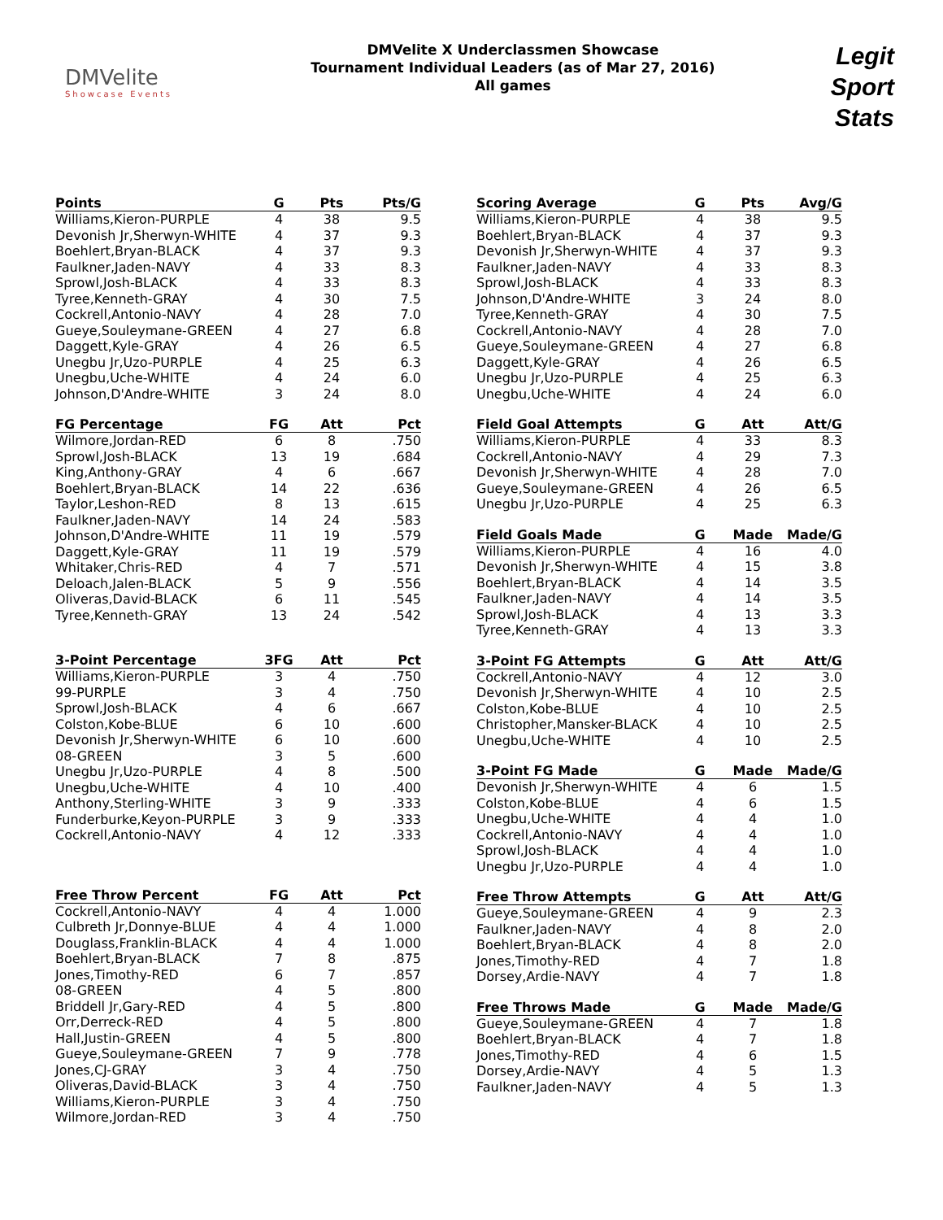DMVelite
Showcase Events
DMVelite X Underclassmen Showcase
Tournament Individual Leaders (as of Mar 27, 2016)
All games
Legit
Sport
Stats
| Points | G | Pts | Pts/G |
| --- | --- | --- | --- |
| Williams,Kieron-PURPLE | 4 | 38 | 9.5 |
| Devonish Jr,Sherwyn-WHITE | 4 | 37 | 9.3 |
| Boehlert,Bryan-BLACK | 4 | 37 | 9.3 |
| Faulkner,Jaden-NAVY | 4 | 33 | 8.3 |
| Sprowl,Josh-BLACK | 4 | 33 | 8.3 |
| Tyree,Kenneth-GRAY | 4 | 30 | 7.5 |
| Cockrell,Antonio-NAVY | 4 | 28 | 7.0 |
| Gueye,Souleymane-GREEN | 4 | 27 | 6.8 |
| Daggett,Kyle-GRAY | 4 | 26 | 6.5 |
| Unegbu Jr,Uzo-PURPLE | 4 | 25 | 6.3 |
| Unegbu,Uche-WHITE | 4 | 24 | 6.0 |
| Johnson,D'Andre-WHITE | 3 | 24 | 8.0 |
| FG Percentage | FG | Att | Pct |
| --- | --- | --- | --- |
| Wilmore,Jordan-RED | 6 | 8 | .750 |
| Sprowl,Josh-BLACK | 13 | 19 | .684 |
| King,Anthony-GRAY | 4 | 6 | .667 |
| Boehlert,Bryan-BLACK | 14 | 22 | .636 |
| Taylor,Leshon-RED | 8 | 13 | .615 |
| Faulkner,Jaden-NAVY | 14 | 24 | .583 |
| Johnson,D'Andre-WHITE | 11 | 19 | .579 |
| Daggett,Kyle-GRAY | 11 | 19 | .579 |
| Whitaker,Chris-RED | 4 | 7 | .571 |
| Deloach,Jalen-BLACK | 5 | 9 | .556 |
| Oliveras,David-BLACK | 6 | 11 | .545 |
| Tyree,Kenneth-GRAY | 13 | 24 | .542 |
| 3-Point Percentage | 3FG | Att | Pct |
| --- | --- | --- | --- |
| Williams,Kieron-PURPLE | 3 | 4 | .750 |
| 99-PURPLE | 3 | 4 | .750 |
| Sprowl,Josh-BLACK | 4 | 6 | .667 |
| Colston,Kobe-BLUE | 6 | 10 | .600 |
| Devonish Jr,Sherwyn-WHITE | 6 | 10 | .600 |
| 08-GREEN | 3 | 5 | .600 |
| Unegbu Jr,Uzo-PURPLE | 4 | 8 | .500 |
| Unegbu,Uche-WHITE | 4 | 10 | .400 |
| Anthony,Sterling-WHITE | 3 | 9 | .333 |
| Funderburke,Keyon-PURPLE | 3 | 9 | .333 |
| Cockrell,Antonio-NAVY | 4 | 12 | .333 |
| Free Throw Percent | FG | Att | Pct |
| --- | --- | --- | --- |
| Cockrell,Antonio-NAVY | 4 | 4 | 1.000 |
| Culbreth Jr,Donnye-BLUE | 4 | 4 | 1.000 |
| Douglass,Franklin-BLACK | 4 | 4 | 1.000 |
| Boehlert,Bryan-BLACK | 7 | 8 | .875 |
| Jones,Timothy-RED | 6 | 7 | .857 |
| 08-GREEN | 4 | 5 | .800 |
| Briddell Jr,Gary-RED | 4 | 5 | .800 |
| Orr,Derreck-RED | 4 | 5 | .800 |
| Hall,Justin-GREEN | 4 | 5 | .800 |
| Gueye,Souleymane-GREEN | 7 | 9 | .778 |
| Jones,CJ-GRAY | 3 | 4 | .750 |
| Oliveras,David-BLACK | 3 | 4 | .750 |
| Williams,Kieron-PURPLE | 3 | 4 | .750 |
| Wilmore,Jordan-RED | 3 | 4 | .750 |
| Scoring Average | G | Pts | Avg/G |
| --- | --- | --- | --- |
| Williams,Kieron-PURPLE | 4 | 38 | 9.5 |
| Boehlert,Bryan-BLACK | 4 | 37 | 9.3 |
| Devonish Jr,Sherwyn-WHITE | 4 | 37 | 9.3 |
| Faulkner,Jaden-NAVY | 4 | 33 | 8.3 |
| Sprowl,Josh-BLACK | 4 | 33 | 8.3 |
| Johnson,D'Andre-WHITE | 3 | 24 | 8.0 |
| Tyree,Kenneth-GRAY | 4 | 30 | 7.5 |
| Cockrell,Antonio-NAVY | 4 | 28 | 7.0 |
| Gueye,Souleymane-GREEN | 4 | 27 | 6.8 |
| Daggett,Kyle-GRAY | 4 | 26 | 6.5 |
| Unegbu Jr,Uzo-PURPLE | 4 | 25 | 6.3 |
| Unegbu,Uche-WHITE | 4 | 24 | 6.0 |
| Field Goal Attempts | G | Att | Att/G |
| --- | --- | --- | --- |
| Williams,Kieron-PURPLE | 4 | 33 | 8.3 |
| Cockrell,Antonio-NAVY | 4 | 29 | 7.3 |
| Devonish Jr,Sherwyn-WHITE | 4 | 28 | 7.0 |
| Gueye,Souleymane-GREEN | 4 | 26 | 6.5 |
| Unegbu Jr,Uzo-PURPLE | 4 | 25 | 6.3 |
| Field Goals Made | G | Made | Made/G |
| --- | --- | --- | --- |
| Williams,Kieron-PURPLE | 4 | 16 | 4.0 |
| Devonish Jr,Sherwyn-WHITE | 4 | 15 | 3.8 |
| Boehlert,Bryan-BLACK | 4 | 14 | 3.5 |
| Faulkner,Jaden-NAVY | 4 | 14 | 3.5 |
| Sprowl,Josh-BLACK | 4 | 13 | 3.3 |
| Tyree,Kenneth-GRAY | 4 | 13 | 3.3 |
| 3-Point FG Attempts | G | Att | Att/G |
| --- | --- | --- | --- |
| Cockrell,Antonio-NAVY | 4 | 12 | 3.0 |
| Devonish Jr,Sherwyn-WHITE | 4 | 10 | 2.5 |
| Colston,Kobe-BLUE | 4 | 10 | 2.5 |
| Christopher,Mansker-BLACK | 4 | 10 | 2.5 |
| Unegbu,Uche-WHITE | 4 | 10 | 2.5 |
| 3-Point FG Made | G | Made | Made/G |
| --- | --- | --- | --- |
| Devonish Jr,Sherwyn-WHITE | 4 | 6 | 1.5 |
| Colston,Kobe-BLUE | 4 | 6 | 1.5 |
| Unegbu,Uche-WHITE | 4 | 4 | 1.0 |
| Cockrell,Antonio-NAVY | 4 | 4 | 1.0 |
| Sprowl,Josh-BLACK | 4 | 4 | 1.0 |
| Unegbu Jr,Uzo-PURPLE | 4 | 4 | 1.0 |
| Free Throw Attempts | G | Att | Att/G |
| --- | --- | --- | --- |
| Gueye,Souleymane-GREEN | 4 | 9 | 2.3 |
| Faulkner,Jaden-NAVY | 4 | 8 | 2.0 |
| Boehlert,Bryan-BLACK | 4 | 8 | 2.0 |
| Jones,Timothy-RED | 4 | 7 | 1.8 |
| Dorsey,Ardie-NAVY | 4 | 7 | 1.8 |
| Free Throws Made | G | Made | Made/G |
| --- | --- | --- | --- |
| Gueye,Souleymane-GREEN | 4 | 7 | 1.8 |
| Boehlert,Bryan-BLACK | 4 | 7 | 1.8 |
| Jones,Timothy-RED | 4 | 6 | 1.5 |
| Dorsey,Ardie-NAVY | 4 | 5 | 1.3 |
| Faulkner,Jaden-NAVY | 4 | 5 | 1.3 |